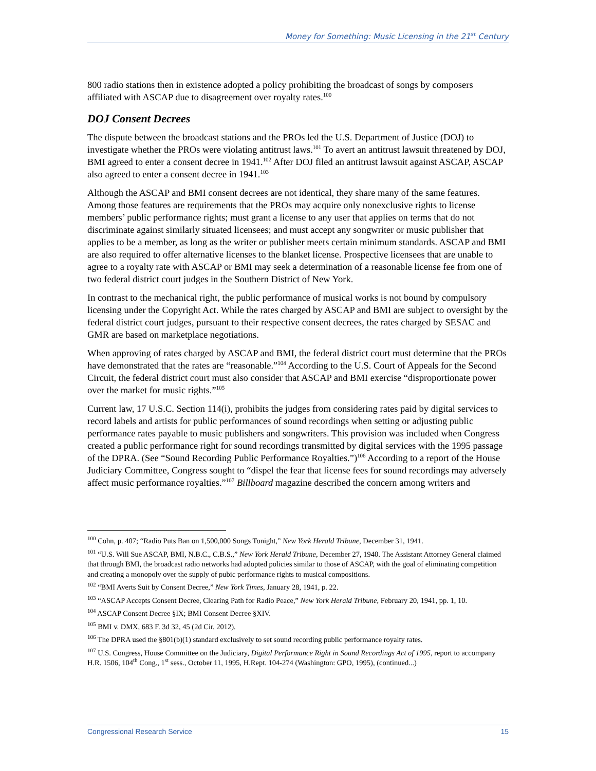Money for Something: Music Licensing in the 21<sup>st</sup> Century
800 radio stations then in existence adopted a policy prohibiting the broadcast of songs by composers affiliated with ASCAP due to disagreement over royalty rates.<sup>100</sup>
DOJ Consent Decrees
The dispute between the broadcast stations and the PROs led the U.S. Department of Justice (DOJ) to investigate whether the PROs were violating antitrust laws.<sup>101</sup> To avert an antitrust lawsuit threatened by DOJ, BMI agreed to enter a consent decree in 1941.<sup>102</sup> After DOJ filed an antitrust lawsuit against ASCAP, ASCAP also agreed to enter a consent decree in 1941.<sup>103</sup>
Although the ASCAP and BMI consent decrees are not identical, they share many of the same features. Among those features are requirements that the PROs may acquire only nonexclusive rights to license members’ public performance rights; must grant a license to any user that applies on terms that do not discriminate against similarly situated licensees; and must accept any songwriter or music publisher that applies to be a member, as long as the writer or publisher meets certain minimum standards. ASCAP and BMI are also required to offer alternative licenses to the blanket license. Prospective licensees that are unable to agree to a royalty rate with ASCAP or BMI may seek a determination of a reasonable license fee from one of two federal district court judges in the Southern District of New York.
In contrast to the mechanical right, the public performance of musical works is not bound by compulsory licensing under the Copyright Act. While the rates charged by ASCAP and BMI are subject to oversight by the federal district court judges, pursuant to their respective consent decrees, the rates charged by SESAC and GMR are based on marketplace negotiations.
When approving of rates charged by ASCAP and BMI, the federal district court must determine that the PROs have demonstrated that the rates are “reasonable.”<sup>104</sup> According to the U.S. Court of Appeals for the Second Circuit, the federal district court must also consider that ASCAP and BMI exercise “disproportionate power over the market for music rights.”<sup>105</sup>
Current law, 17 U.S.C. Section 114(i), prohibits the judges from considering rates paid by digital services to record labels and artists for public performances of sound recordings when setting or adjusting public performance rates payable to music publishers and songwriters. This provision was included when Congress created a public performance right for sound recordings transmitted by digital services with the 1995 passage of the DPRA. (See “Sound Recording Public Performance Royalties.”)<sup>106</sup> According to a report of the House Judiciary Committee, Congress sought to “dispel the fear that license fees for sound recordings may adversely affect music performance royalties.”<sup>107</sup> Billboard magazine described the concern among writers and
<sup>100</sup> Cohn, p. 407; “Radio Puts Ban on 1,500,000 Songs Tonight,” New York Herald Tribune, December 31, 1941.
<sup>101</sup> “U.S. Will Sue ASCAP, BMI, N.B.C., C.B.S.,” New York Herald Tribune, December 27, 1940. The Assistant Attorney General claimed that through BMI, the broadcast radio networks had adopted policies similar to those of ASCAP, with the goal of eliminating competition and creating a monopoly over the supply of pubic performance rights to musical compositions.
<sup>102</sup> “BMI Averts Suit by Consent Decree,” New York Times, January 28, 1941, p. 22.
<sup>103</sup> “ASCAP Accepts Consent Decree, Clearing Path for Radio Peace,” New York Herald Tribune, February 20, 1941, pp. 1, 10.
<sup>104</sup> ASCAP Consent Decree §IX; BMI Consent Decree §XIV.
<sup>105</sup> BMI v. DMX, 683 F. 3d 32, 45 (2d Cir. 2012).
<sup>106</sup> The DPRA used the §801(b)(1) standard exclusively to set sound recording public performance royalty rates.
<sup>107</sup> U.S. Congress, House Committee on the Judiciary, Digital Performance Right in Sound Recordings Act of 1995, report to accompany H.R. 1506, 104<sup>th</sup> Cong., 1<sup>st</sup> sess., October 11, 1995, H.Rept. 104-274 (Washington: GPO, 1995), (continued...)
Congressional Research Service 15